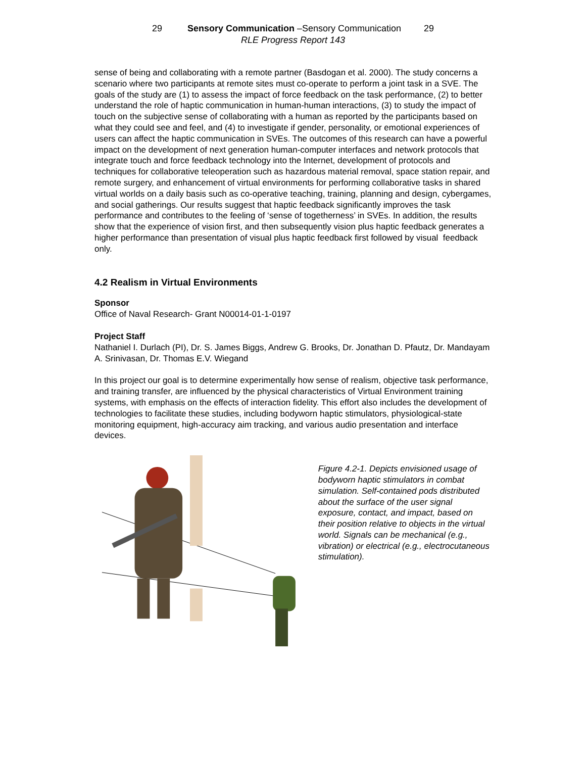29 Sensory Communication –Sensory Communication 29
RLE Progress Report 143
sense of being and collaborating with a remote partner (Basdogan et al. 2000). The study concerns a scenario where two participants at remote sites must co-operate to perform a joint task in a SVE. The goals of the study are (1) to assess the impact of force feedback on the task performance, (2) to better understand the role of haptic communication in human-human interactions, (3) to study the impact of touch on the subjective sense of collaborating with a human as reported by the participants based on what they could see and feel, and (4) to investigate if gender, personality, or emotional experiences of users can affect the haptic communication in SVEs. The outcomes of this research can have a powerful impact on the development of next generation human-computer interfaces and network protocols that integrate touch and force feedback technology into the Internet, development of protocols and techniques for collaborative teleoperation such as hazardous material removal, space station repair, and remote surgery, and enhancement of virtual environments for performing collaborative tasks in shared virtual worlds on a daily basis such as co-operative teaching, training, planning and design, cybergames, and social gatherings. Our results suggest that haptic feedback significantly improves the task performance and contributes to the feeling of ‘sense of togetherness’ in SVEs. In addition, the results show that the experience of vision first, and then subsequently vision plus haptic feedback generates a higher performance than presentation of visual plus haptic feedback first followed by visual feedback only.
4.2 Realism in Virtual Environments
Sponsor
Office of Naval Research- Grant N00014-01-1-0197
Project Staff
Nathaniel I. Durlach (PI), Dr. S. James Biggs, Andrew G. Brooks, Dr. Jonathan D. Pfautz, Dr. Mandayam A. Srinivasan, Dr. Thomas E.V. Wiegand
In this project our goal is to determine experimentally how sense of realism, objective task performance, and training transfer, are influenced by the physical characteristics of Virtual Environment training systems, with emphasis on the effects of interaction fidelity. This effort also includes the development of technologies to facilitate these studies, including bodyworn haptic stimulators, physiological-state monitoring equipment, high-accuracy aim tracking, and various audio presentation and interface devices.
Figure 4.2-1. Depicts envisioned usage of bodyworn haptic stimulators in combat simulation. Self-contained pods distributed about the surface of the user signal exposure, contact, and impact, based on their position relative to objects in the virtual world. Signals can be mechanical (e.g., vibration) or electrical (e.g., electrocutaneous stimulation).